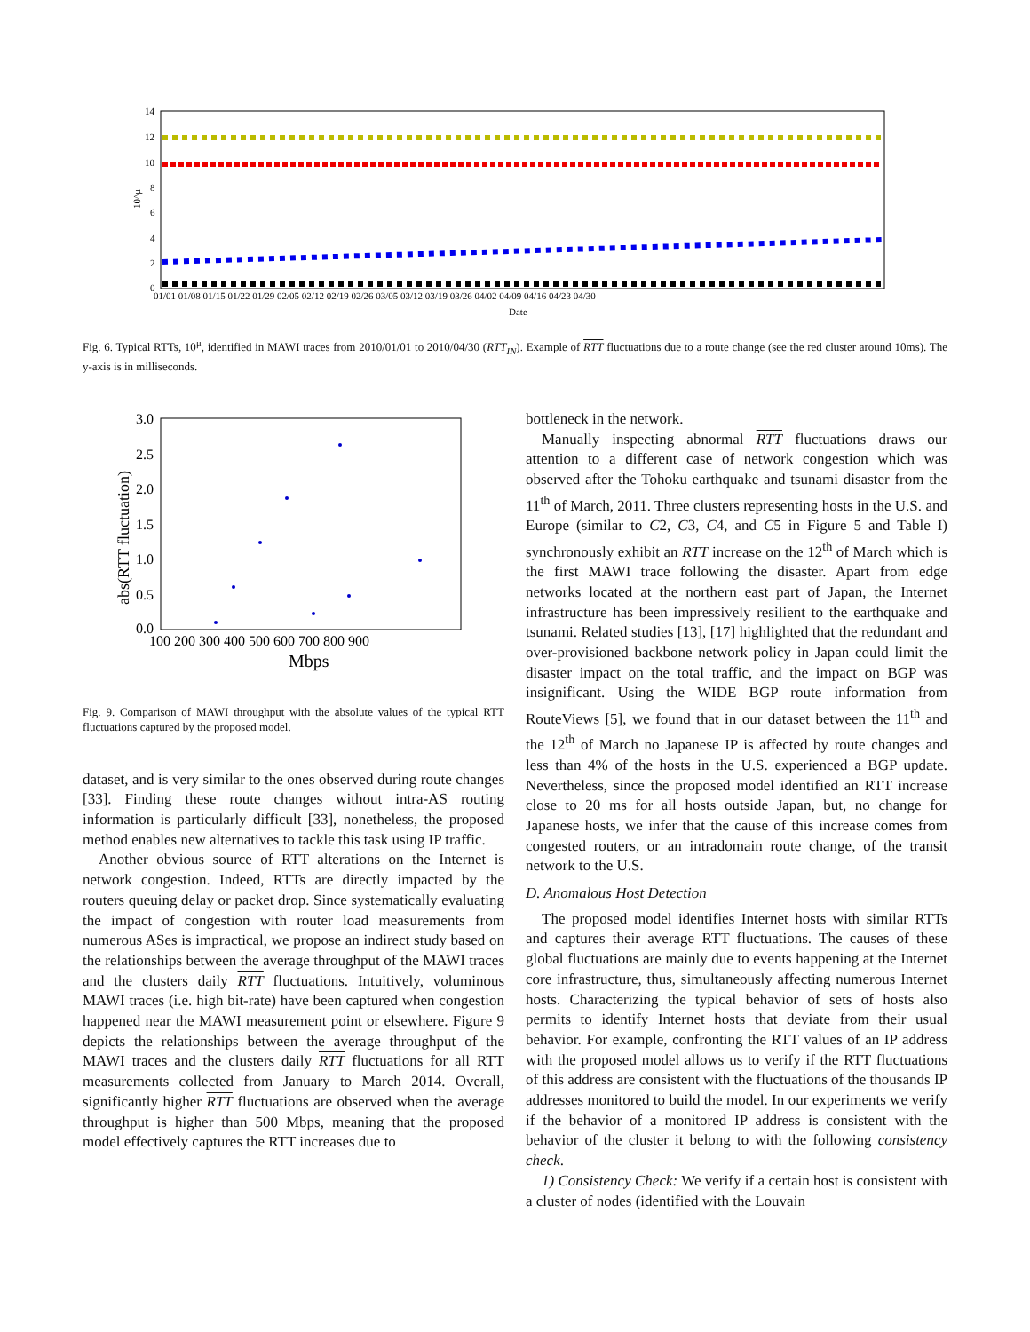14
12
10
8
6
4
2
0
01/01 01/08 01/15 01/22 01/29 02/05 02/12 02/19 02/26 03/05 03/12 03/19 03/26 04/02 04/09 04/16 04/23 04/30
Date
10^μ
Fig. 6. Typical RTTs, 10<sup>μ</sup>, identified in MAWI traces from 2010/01/01 to 2010/04/30 (RTT<sub>IN</sub>). Example of RTT fluctuations due to a route change (see the red cluster around 10ms). The y-axis is in milliseconds.
3.0
2.5
2.0
1.5
1.0
0.5
0.0
100 200 300 400 500 600 700 800 900
Mbps
abs(RTT fluctuation)
Fig. 9. Comparison of MAWI throughput with the absolute values of the typical RTT fluctuations captured by the proposed model.
dataset, and is very similar to the ones observed during route changes [33]. Finding these route changes without intra-AS routing information is particularly difficult [33], nonetheless, the proposed method enables new alternatives to tackle this task using IP traffic.
Another obvious source of RTT alterations on the Internet is network congestion. Indeed, RTTs are directly impacted by the routers queuing delay or packet drop. Since systematically evaluating the impact of congestion with router load measurements from numerous ASes is impractical, we propose an indirect study based on the relationships between the average throughput of the MAWI traces and the clusters daily RTT fluctuations. Intuitively, voluminous MAWI traces (i.e. high bit-rate) have been captured when congestion happened near the MAWI measurement point or elsewhere. Figure 9 depicts the relationships between the average throughput of the MAWI traces and the clusters daily RTT fluctuations for all RTT measurements collected from January to March 2014. Overall, significantly higher RTT fluctuations are observed when the average throughput is higher than 500 Mbps, meaning that the proposed model effectively captures the RTT increases due to
bottleneck in the network.
Manually inspecting abnormal RTT fluctuations draws our attention to a different case of network congestion which was observed after the Tohoku earthquake and tsunami disaster from the 11<sup>th</sup> of March, 2011. Three clusters representing hosts in the U.S. and Europe (similar to C2, C3, C4, and C5 in Figure 5 and Table I) synchronously exhibit an RTT increase on the 12<sup>th</sup> of March which is the first MAWI trace following the disaster. Apart from edge networks located at the northern east part of Japan, the Internet infrastructure has been impressively resilient to the earthquake and tsunami. Related studies [13], [17] highlighted that the redundant and over-provisioned backbone network policy in Japan could limit the disaster impact on the total traffic, and the impact on BGP was insignificant. Using the WIDE BGP route information from RouteViews [5], we found that in our dataset between the 11<sup>th</sup> and the 12<sup>th</sup> of March no Japanese IP is affected by route changes and less than 4% of the hosts in the U.S. experienced a BGP update. Nevertheless, since the proposed model identified an RTT increase close to 20 ms for all hosts outside Japan, but, no change for Japanese hosts, we infer that the cause of this increase comes from congested routers, or an intradomain route change, of the transit network to the U.S.
D. Anomalous Host Detection
The proposed model identifies Internet hosts with similar RTTs and captures their average RTT fluctuations. The causes of these global fluctuations are mainly due to events happening at the Internet core infrastructure, thus, simultaneously affecting numerous Internet hosts. Characterizing the typical behavior of sets of hosts also permits to identify Internet hosts that deviate from their usual behavior. For example, confronting the RTT values of an IP address with the proposed model allows us to verify if the RTT fluctuations of this address are consistent with the fluctuations of the thousands IP addresses monitored to build the model. In our experiments we verify if the behavior of a monitored IP address is consistent with the behavior of the cluster it belong to with the following consistency check.
1) Consistency Check: We verify if a certain host is consistent with a cluster of nodes (identified with the Louvain